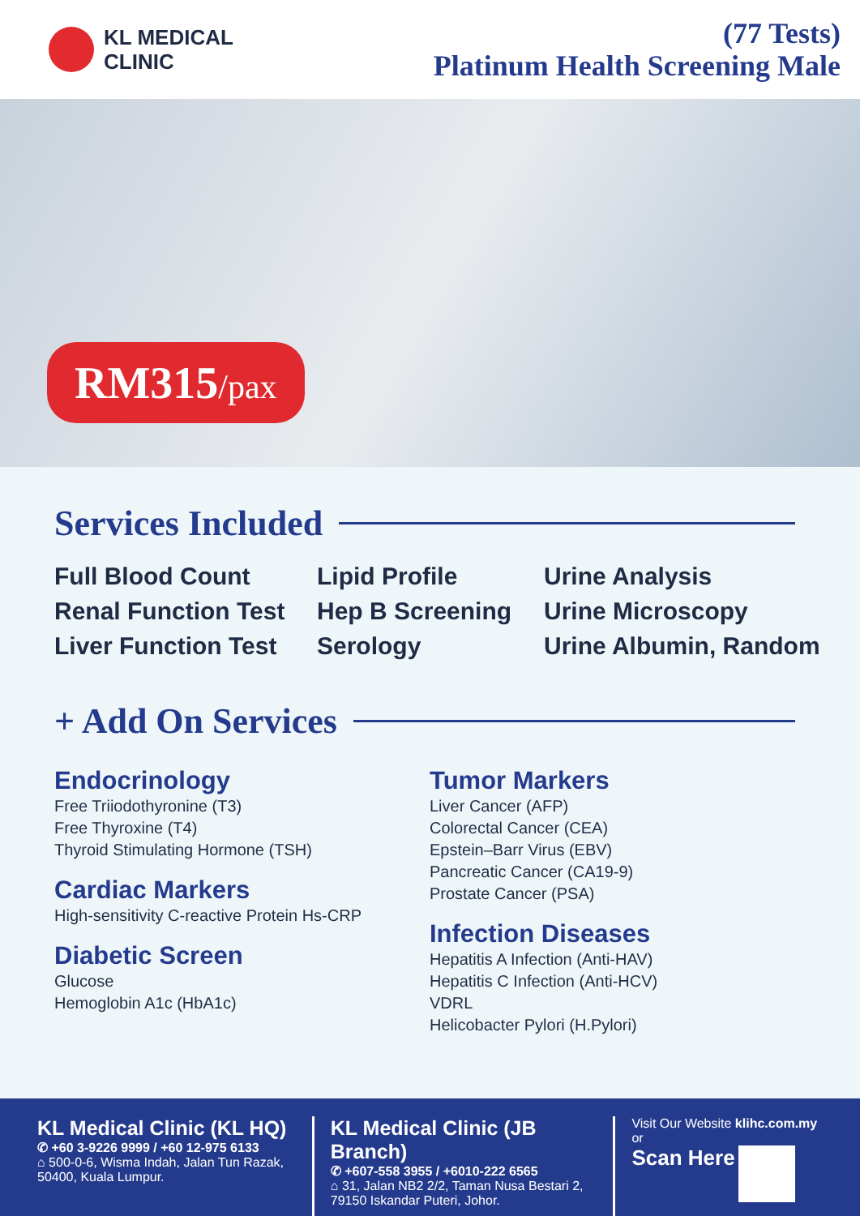KL MEDICAL
CLINIC
(77 Tests)
Platinum Health Screening Male
RM315/pax
Services Included
Full Blood Count
Lipid Profile
Urine Analysis
Renal Function Test
Hep B Screening
Urine Microscopy
Liver Function Test
Serology
Urine Albumin, Random
+ Add On Services
Endocrinology
Free Triiodothyronine (T3)
Free Thyroxine (T4)
Thyroid Stimulating Hormone (TSH)
Cardiac Markers
High-sensitivity C-reactive Protein Hs-CRP
Diabetic Screen
Glucose
Hemoglobin A1c (HbA1c)
Tumor Markers
Liver Cancer (AFP)
Colorectal Cancer (CEA)
Epstein–Barr Virus (EBV)
Pancreatic Cancer (CA19-9)
Prostate Cancer (PSA)
Infection Diseases
Hepatitis A Infection (Anti-HAV)
Hepatitis C Infection (Anti-HCV)
VDRL
Helicobacter Pylori (H.Pylori)
KL Medical Clinic (KL HQ)
✆ +60 3-9226 9999 / +60 12-975 6133
⌂ 500-0-6, Wisma Indah, Jalan Tun Razak, 50400, Kuala Lumpur.
KL Medical Clinic (JB Branch)
✆ +607-558 3955 / +6010-222 6565
⌂ 31, Jalan NB2 2/2, Taman Nusa Bestari 2, 79150 Iskandar Puteri, Johor.
Visit Our Website klihc.com.my or
Scan Here